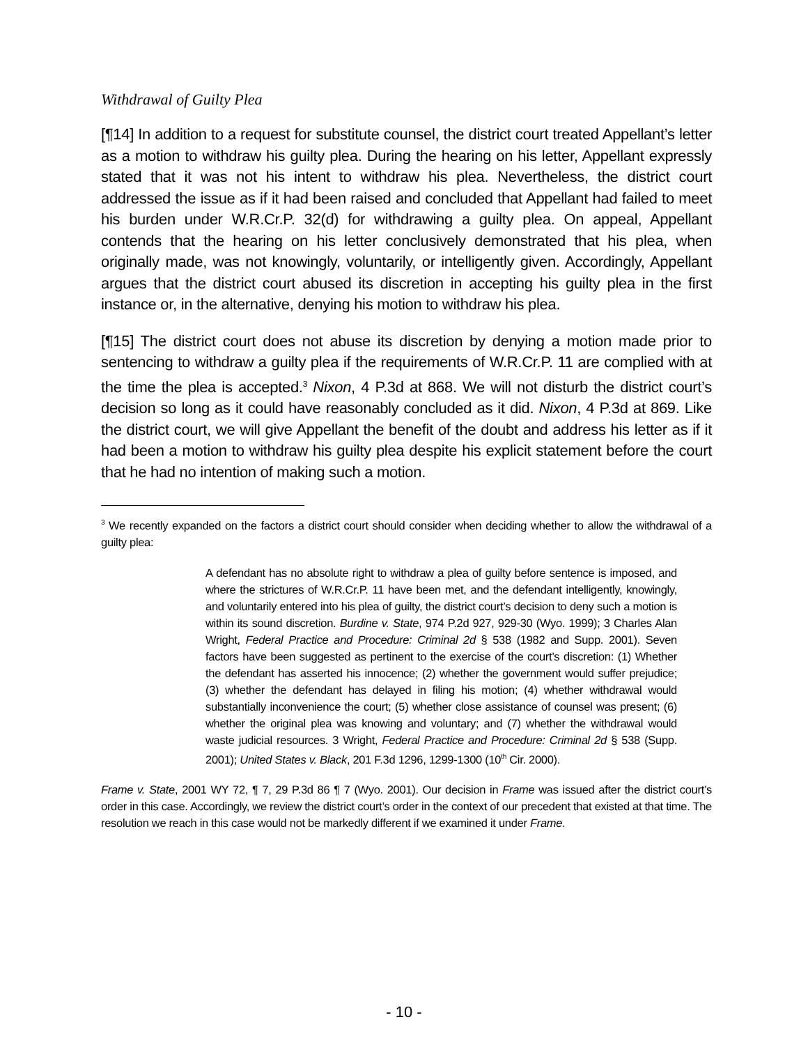Withdrawal of Guilty Plea
[¶14] In addition to a request for substitute counsel, the district court treated Appellant’s letter as a motion to withdraw his guilty plea. During the hearing on his letter, Appellant expressly stated that it was not his intent to withdraw his plea. Nevertheless, the district court addressed the issue as if it had been raised and concluded that Appellant had failed to meet his burden under W.R.Cr.P. 32(d) for withdrawing a guilty plea. On appeal, Appellant contends that the hearing on his letter conclusively demonstrated that his plea, when originally made, was not knowingly, voluntarily, or intelligently given. Accordingly, Appellant argues that the district court abused its discretion in accepting his guilty plea in the first instance or, in the alternative, denying his motion to withdraw his plea.
[¶15] The district court does not abuse its discretion by denying a motion made prior to sentencing to withdraw a guilty plea if the requirements of W.R.Cr.P. 11 are complied with at the time the plea is accepted.<sup>3</sup> Nixon, 4 P.3d at 868. We will not disturb the district court’s decision so long as it could have reasonably concluded as it did. Nixon, 4 P.3d at 869. Like the district court, we will give Appellant the benefit of the doubt and address his letter as if it had been a motion to withdraw his guilty plea despite his explicit statement before the court that he had no intention of making such a motion.
<sup>3</sup> We recently expanded on the factors a district court should consider when deciding whether to allow the withdrawal of a guilty plea:
A defendant has no absolute right to withdraw a plea of guilty before sentence is imposed, and where the strictures of W.R.Cr.P. 11 have been met, and the defendant intelligently, knowingly, and voluntarily entered into his plea of guilty, the district court’s decision to deny such a motion is within its sound discretion. Burdine v. State, 974 P.2d 927, 929-30 (Wyo. 1999); 3 Charles Alan Wright, Federal Practice and Procedure: Criminal 2d § 538 (1982 and Supp. 2001). Seven factors have been suggested as pertinent to the exercise of the court’s discretion: (1) Whether the defendant has asserted his innocence; (2) whether the government would suffer prejudice; (3) whether the defendant has delayed in filing his motion; (4) whether withdrawal would substantially inconvenience the court; (5) whether close assistance of counsel was present; (6) whether the original plea was knowing and voluntary; and (7) whether the withdrawal would waste judicial resources. 3 Wright, Federal Practice and Procedure: Criminal 2d § 538 (Supp. 2001); United States v. Black, 201 F.3d 1296, 1299-1300 (10<sup>th</sup> Cir. 2000).
Frame v. State, 2001 WY 72, ¶ 7, 29 P.3d 86 ¶ 7 (Wyo. 2001). Our decision in Frame was issued after the district court’s order in this case. Accordingly, we review the district court’s order in the context of our precedent that existed at that time. The resolution we reach in this case would not be markedly different if we examined it under Frame.
- 10 -